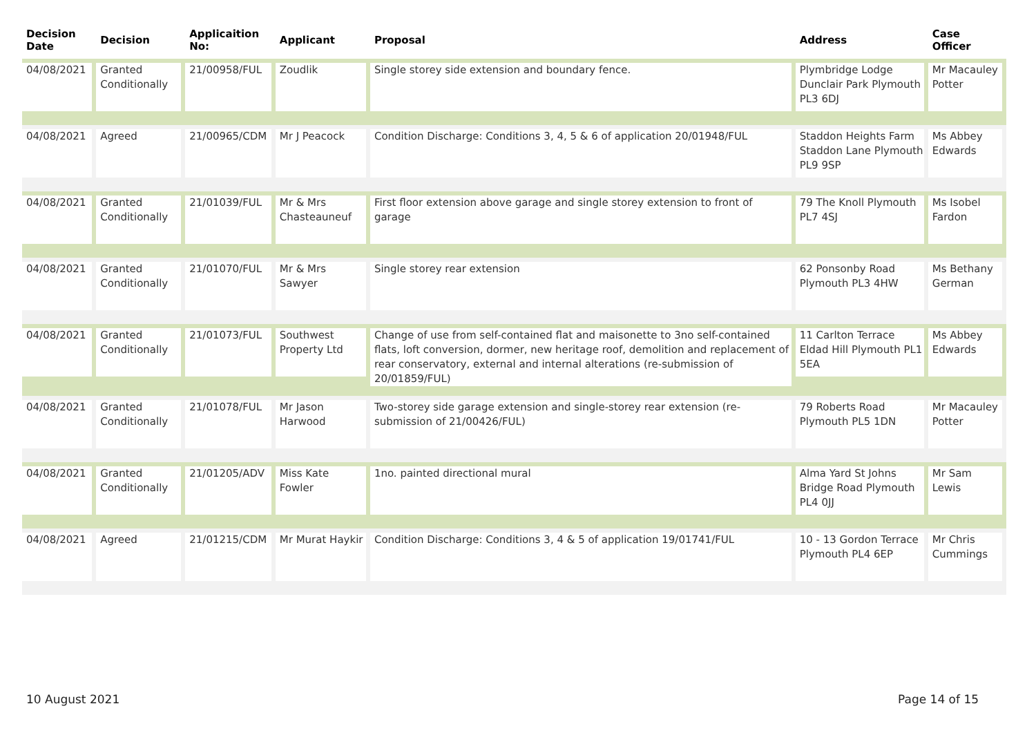| Decision Date | Decision | Applicaition No: | Applicant | Proposal | Address | Case Officer |
| --- | --- | --- | --- | --- | --- | --- |
| 04/08/2021 | Granted Conditionally | 21/00958/FUL | Zoudlik | Single storey side extension and boundary fence. | Plymbridge Lodge Dunclair Park Plymouth PL3 6DJ | Mr Macauley Potter |
| 04/08/2021 | Agreed | 21/00965/CDM | Mr J Peacock | Condition Discharge: Conditions 3, 4, 5 & 6 of application 20/01948/FUL | Staddon Heights Farm Staddon Lane Plymouth PL9 9SP | Ms Abbey Edwards |
| 04/08/2021 | Granted Conditionally | 21/01039/FUL | Mr & Mrs Chasteauneuf | First floor extension above garage and single storey extension to front of garage | 79 The Knoll Plymouth PL7 4SJ | Ms Isobel Fardon |
| 04/08/2021 | Granted Conditionally | 21/01070/FUL | Mr & Mrs Sawyer | Single storey rear extension | 62 Ponsonby Road Plymouth PL3 4HW | Ms Bethany German |
| 04/08/2021 | Granted Conditionally | 21/01073/FUL | Southwest Property Ltd | Change of use from self-contained flat and maisonette to 3no self-contained flats, loft conversion, dormer, new heritage roof, demolition and replacement of rear conservatory, external and internal alterations (re-submission of 20/01859/FUL) | 11 Carlton Terrace Eldad Hill Plymouth PL1 5EA | Ms Abbey Edwards |
| 04/08/2021 | Granted Conditionally | 21/01078/FUL | Mr Jason Harwood | Two-storey side garage extension and single-storey rear extension (re-submission of 21/00426/FUL) | 79 Roberts Road Plymouth PL5 1DN | Mr Macauley Potter |
| 04/08/2021 | Granted Conditionally | 21/01205/ADV | Miss Kate Fowler | 1no. painted directional mural | Alma Yard St Johns Bridge Road Plymouth PL4 0JJ | Mr Sam Lewis |
| 04/08/2021 | Agreed | 21/01215/CDM | Mr Murat Haykir | Condition Discharge: Conditions 3, 4 & 5 of application 19/01741/FUL | 10 - 13 Gordon Terrace Plymouth PL4 6EP | Mr Chris Cummings |
10 August 2021 Page 14 of 15